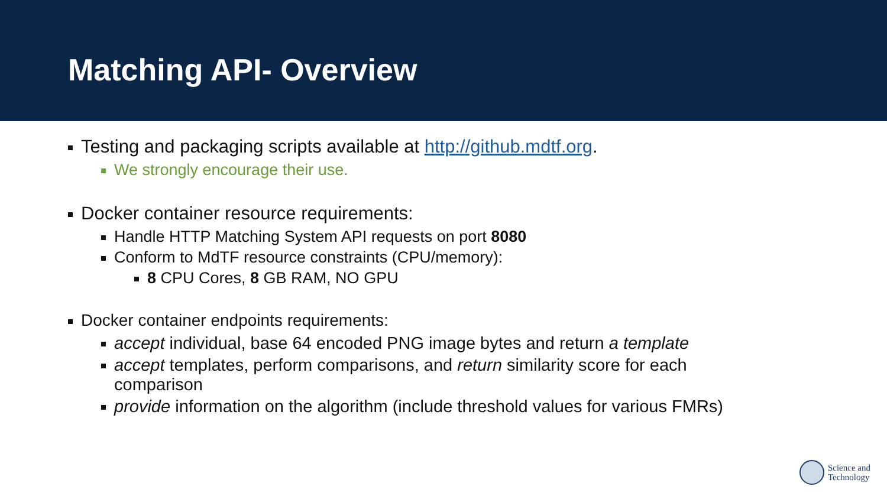Matching API- Overview
Testing and packaging scripts available at http://github.mdtf.org.
We strongly encourage their use.
Docker container resource requirements:
Handle HTTP Matching System API requests on port 8080
Conform to MdTF resource constraints (CPU/memory):
8 CPU Cores, 8 GB RAM, NO GPU
Docker container endpoints requirements:
accept individual, base 64 encoded PNG image bytes and return a template
accept templates, perform comparisons, and return similarity score for each
comparison
provide information on the algorithm (include threshold values for various FMRs)
Science and
Technology